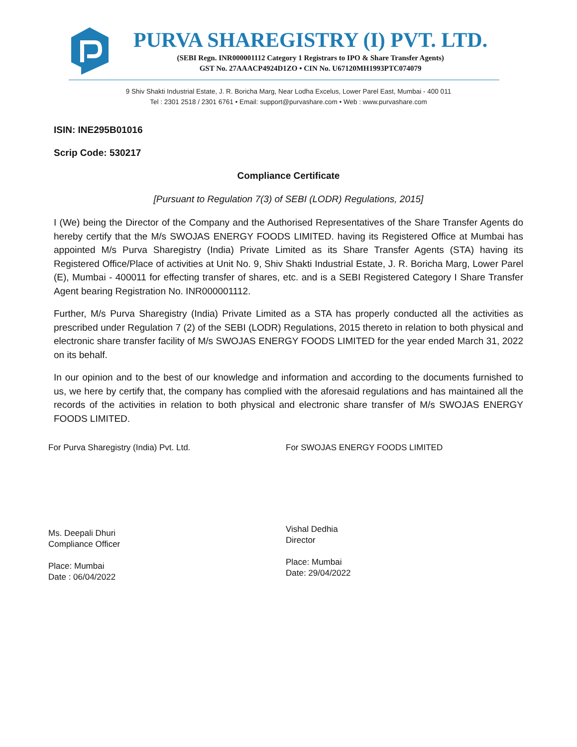PURVA SHAREGISTRY (I) PVT. LTD.
(SEBI Regn. INR000001112 Category 1 Registrars to IPO & Share Transfer Agents)
GST No. 27AAACP4924D1ZO • CIN No. U67120MH1993PTC074079
9 Shiv Shakti Industrial Estate, J. R. Boricha Marg, Near Lodha Excelus, Lower Parel East, Mumbai - 400 011
Tel : 2301 2518 / 2301 6761 • Email: support@purvashare.com • Web : www.purvashare.com
ISIN: INE295B01016
Scrip Code: 530217
Compliance Certificate
[Pursuant to Regulation 7(3) of SEBI (LODR) Regulations, 2015]
I (We) being the Director of the Company and the Authorised Representatives of the Share Transfer Agents do hereby certify that the M/s SWOJAS ENERGY FOODS LIMITED. having its Registered Office at Mumbai has appointed M/s Purva Sharegistry (India) Private Limited as its Share Transfer Agents (STA) having its Registered Office/Place of activities at Unit No. 9, Shiv Shakti Industrial Estate, J. R. Boricha Marg, Lower Parel (E), Mumbai - 400011 for effecting transfer of shares, etc. and is a SEBI Registered Category I Share Transfer Agent bearing Registration No. INR000001112.
Further, M/s Purva Sharegistry (India) Private Limited as a STA has properly conducted all the activities as prescribed under Regulation 7 (2) of the SEBI (LODR) Regulations, 2015 thereto in relation to both physical and electronic share transfer facility of M/s SWOJAS ENERGY FOODS LIMITED for the year ended March 31, 2022 on its behalf.
In our opinion and to the best of our knowledge and information and according to the documents furnished to us, we here by certify that, the company has complied with the aforesaid regulations and has maintained all the records of the activities in relation to both physical and electronic share transfer of M/s SWOJAS ENERGY FOODS LIMITED.
For Purva Sharegistry (India) Pvt. Ltd.
Ms. Deepali Dhuri
Compliance Officer
Place: Mumbai
Date : 06/04/2022
For SWOJAS ENERGY FOODS LIMITED
Vishal Dedhia
Director
Place: Mumbai
Date: 29/04/2022